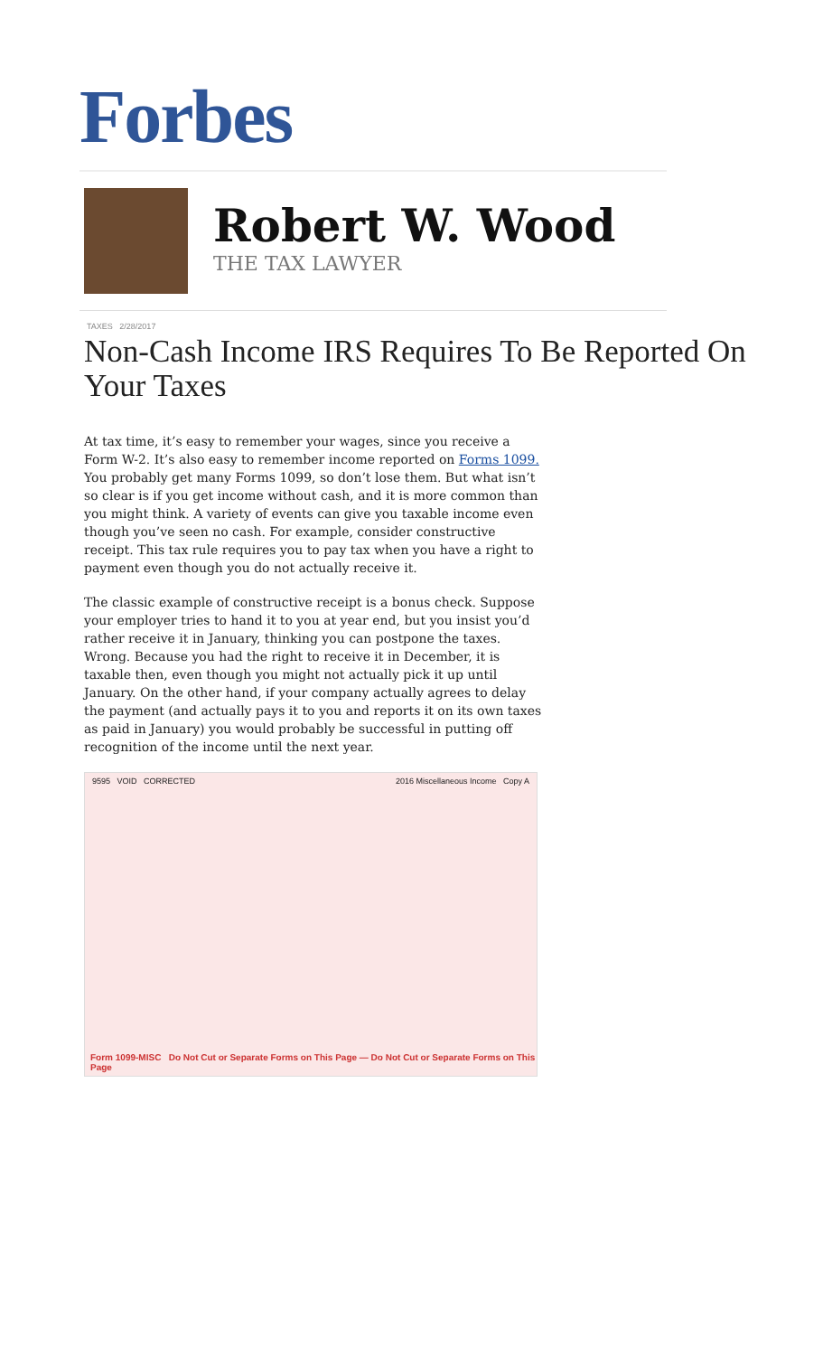Forbes
Robert W. Wood
THE TAX LAWYER
TAXES 2/28/2017
Non-Cash Income IRS Requires To Be Reported On Your Taxes
At tax time, it’s easy to remember your wages, since you receive a Form W-2. It’s also easy to remember income reported on Forms 1099. You probably get many Forms 1099, so don’t lose them. But what isn’t so clear is if you get income without cash, and it is more common than you might think. A variety of events can give you taxable income even though you’ve seen no cash. For example, consider constructive receipt. This tax rule requires you to pay tax when you have a right to payment even though you do not actually receive it.
The classic example of constructive receipt is a bonus check. Suppose your employer tries to hand it to you at year end, but you insist you’d rather receive it in January, thinking you can postpone the taxes. Wrong. Because you had the right to receive it in December, it is taxable then, even though you might not actually pick it up until January. On the other hand, if your company actually agrees to delay the payment (and actually pays it to you and reports it on its own taxes as paid in January) you would probably be successful in putting off recognition of the income until the next year.
9595 VOID CORRECTED 2016 Miscellaneous Income Copy A
Form 1099-MISC Do Not Cut or Separate Forms on This Page — Do Not Cut or Separate Forms on This Page